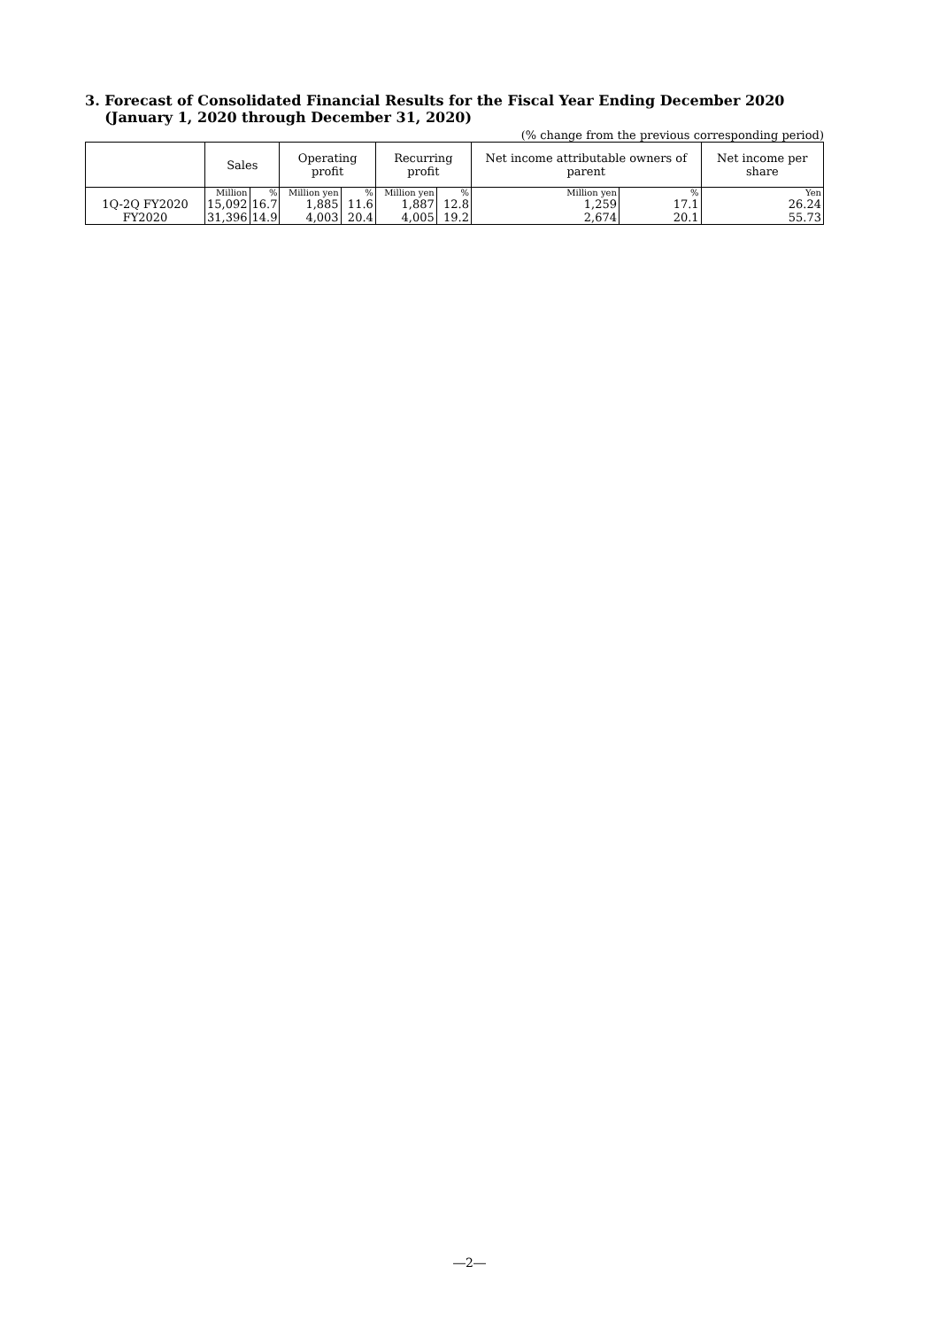3. Forecast of Consolidated Financial Results for the Fiscal Year Ending December 2020
(January 1, 2020 through December 31, 2020)
(% change from the previous corresponding period)
| | Sales | | Operating profit | | Recurring profit | | Net income attributable owners of parent | | Net income per share |
| --- | --- | --- | --- | --- | --- | --- | --- | --- | --- |
| | Million | % | Million yen | % | Million yen | % | Million yen | % | Yen |
| 1Q-2Q FY2020 | 15,092 | 16.7 | 1,885 | 11.6 | 1,887 | 12.8 | 1,259 | 17.1 | 26.24 |
| FY2020 | 31,396 | 14.9 | 4,003 | 20.4 | 4,005 | 19.2 | 2,674 | 20.1 | 55.73 |
―2―